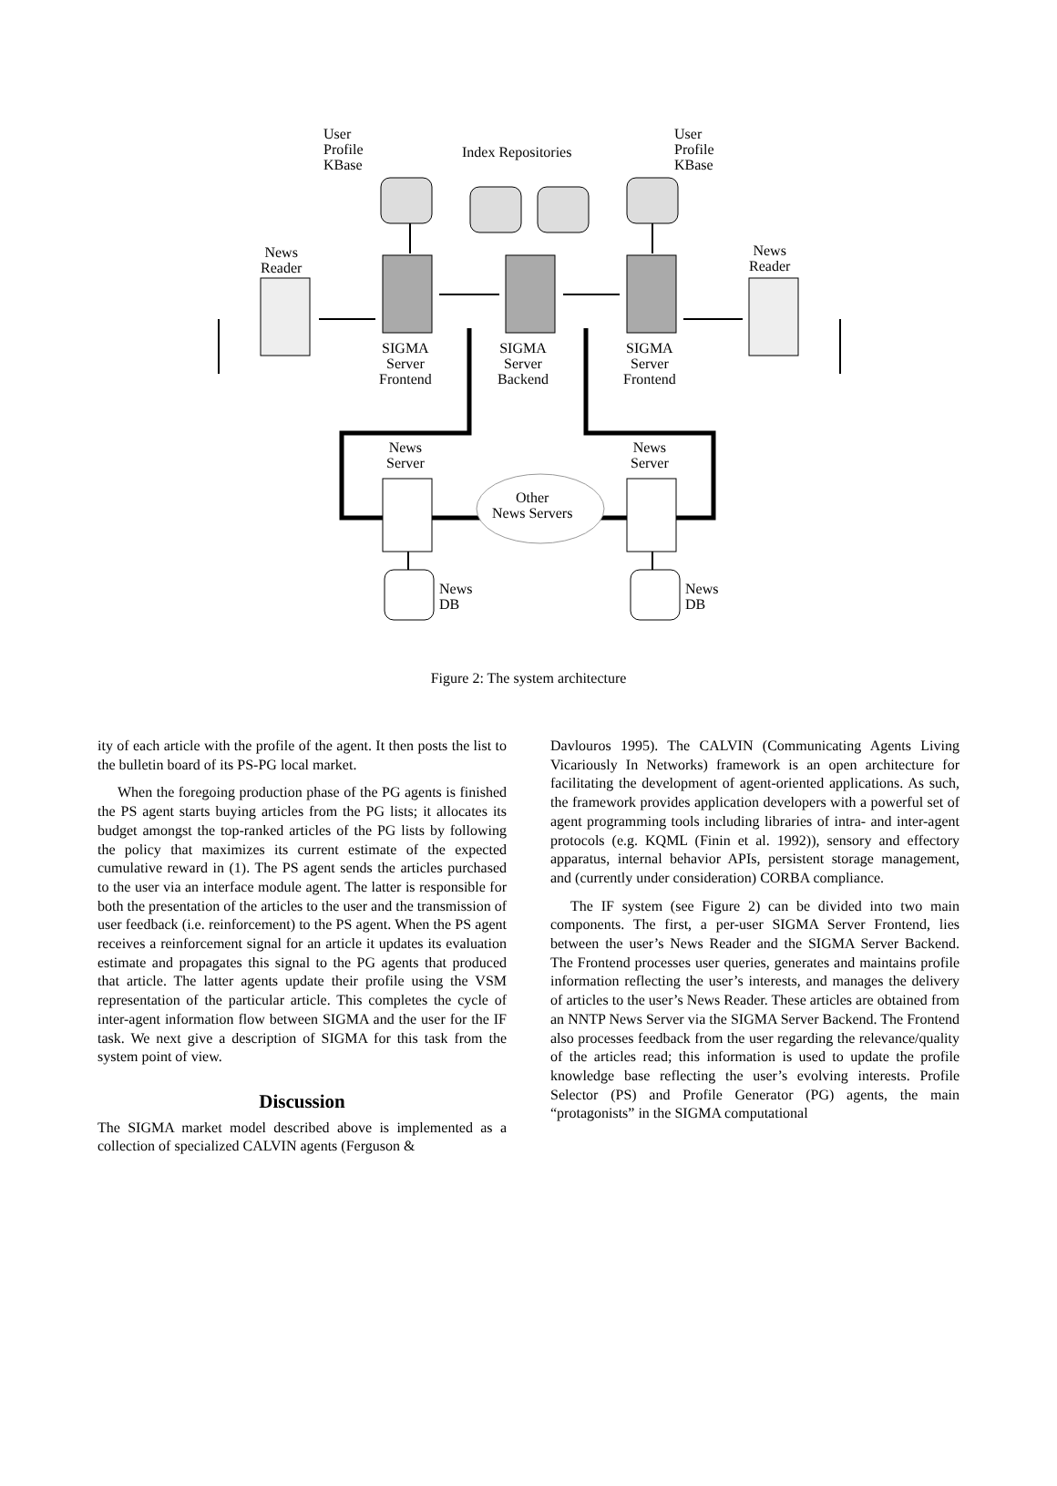User
Profile
KBase
Index Repositories
User
Profile
KBase
News
Reader
News
Reader
SIGMA
Server
Frontend
SIGMA
Server
Backend
SIGMA
Server
Frontend
News
Server
News
Server
Other
News Servers
News
DB
News
DB
Figure 2: The system architecture
ity of each article with the profile of the agent. It then posts the list to the bulletin board of its PS-PG local market.
When the foregoing production phase of the PG agents is finished the PS agent starts buying articles from the PG lists; it allocates its budget amongst the top-ranked articles of the PG lists by following the policy that maximizes its current estimate of the expected cumulative reward in (1). The PS agent sends the articles purchased to the user via an interface module agent. The latter is responsible for both the presentation of the articles to the user and the transmission of user feedback (i.e. reinforcement) to the PS agent. When the PS agent receives a reinforcement signal for an article it updates its evaluation estimate and propagates this signal to the PG agents that produced that article. The latter agents update their profile using the VSM representation of the particular article. This completes the cycle of inter-agent information flow between SIGMA and the user for the IF task. We next give a description of SIGMA for this task from the system point of view.
Discussion
The SIGMA market model described above is implemented as a collection of specialized CALVIN agents (Ferguson &
Davlouros 1995). The CALVIN (Communicating Agents Living Vicariously In Networks) framework is an open architecture for facilitating the development of agent-oriented applications. As such, the framework provides application developers with a powerful set of agent programming tools including libraries of intra- and inter-agent protocols (e.g. KQML (Finin et al. 1992)), sensory and effectory apparatus, internal behavior APIs, persistent storage management, and (currently under consideration) CORBA compliance.
The IF system (see Figure 2) can be divided into two main components. The first, a per-user SIGMA Server Frontend, lies between the user’s News Reader and the SIGMA Server Backend. The Frontend processes user queries, generates and maintains profile information reflecting the user’s interests, and manages the delivery of articles to the user’s News Reader. These articles are obtained from an NNTP News Server via the SIGMA Server Backend. The Frontend also processes feedback from the user regarding the relevance/quality of the articles read; this information is used to update the profile knowledge base reflecting the user’s evolving interests. Profile Selector (PS) and Profile Generator (PG) agents, the main “protagonists” in the SIGMA computational